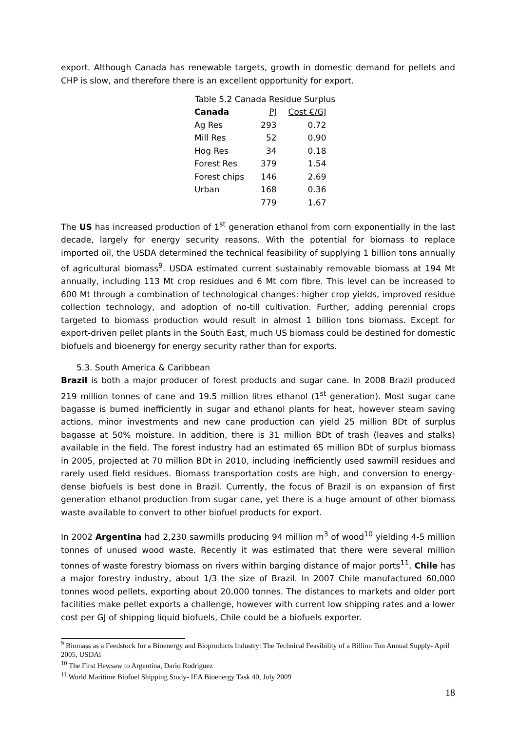export. Although Canada has renewable targets, growth in domestic demand for pellets and CHP is slow, and therefore there is an excellent opportunity for export.
Table 5.2 Canada Residue Surplus
| Canada | PJ | Cost €/GJ |
| Ag Res | 293 | 0.72 |
| Mill Res | 52 | 0.90 |
| Hog Res | 34 | 0.18 |
| Forest Res | 379 | 1.54 |
| Forest chips | 146 | 2.69 |
| Urban | 168 | 0.36 |
| | 779 | 1.67 |
The US has increased production of 1<sup>st</sup> generation ethanol from corn exponentially in the last decade, largely for energy security reasons. With the potential for biomass to replace imported oil, the USDA determined the technical feasibility of supplying 1 billion tons annually of agricultural biomass<sup>9</sup>. USDA estimated current sustainably removable biomass at 194 Mt annually, including 113 Mt crop residues and 6 Mt corn fibre. This level can be increased to 600 Mt through a combination of technological changes: higher crop yields, improved residue collection technology, and adoption of no-till cultivation. Further, adding perennial crops targeted to biomass production would result in almost 1 billion tons biomass. Except for export-driven pellet plants in the South East, much US biomass could be destined for domestic biofuels and bioenergy for energy security rather than for exports.
5.3. South America & Caribbean
Brazil is both a major producer of forest products and sugar cane. In 2008 Brazil produced 219 million tonnes of cane and 19.5 million litres ethanol (1<sup>st</sup> generation). Most sugar cane bagasse is burned inefficiently in sugar and ethanol plants for heat, however steam saving actions, minor investments and new cane production can yield 25 million BDt of surplus bagasse at 50% moisture. In addition, there is 31 million BDt of trash (leaves and stalks) available in the field. The forest industry had an estimated 65 million BDt of surplus biomass in 2005, projected at 70 million BDt in 2010, including inefficiently used sawmill residues and rarely used field residues. Biomass transportation costs are high, and conversion to energy-dense biofuels is best done in Brazil. Currently, the focus of Brazil is on expansion of first generation ethanol production from sugar cane, yet there is a huge amount of other biomass waste available to convert to other biofuel products for export.
In 2002 Argentina had 2,230 sawmills producing 94 million m<sup>3</sup> of wood<sup>10</sup> yielding 4-5 million tonnes of unused wood waste. Recently it was estimated that there were several million tonnes of waste forestry biomass on rivers within barging distance of major ports<sup>11</sup>. Chile has a major forestry industry, about 1/3 the size of Brazil. In 2007 Chile manufactured 60,000 tonnes wood pellets, exporting about 20,000 tonnes. The distances to markets and older port facilities make pellet exports a challenge, however with current low shipping rates and a lower cost per GJ of shipping liquid biofuels, Chile could be a biofuels exporter.
<sup>9</sup> Biomass as a Feedstock for a Bioenergy and Bioproducts Industry: The Technical Feasibility of a Billion Ton Annual Supply- April 2005, USDAi
<sup>10</sup> The First Hewsaw to Argentina, Dario Rodriguez
<sup>11</sup> World Maritime Biofuel Shipping Study- IEA Bioenergy Task 40, July 2009
18